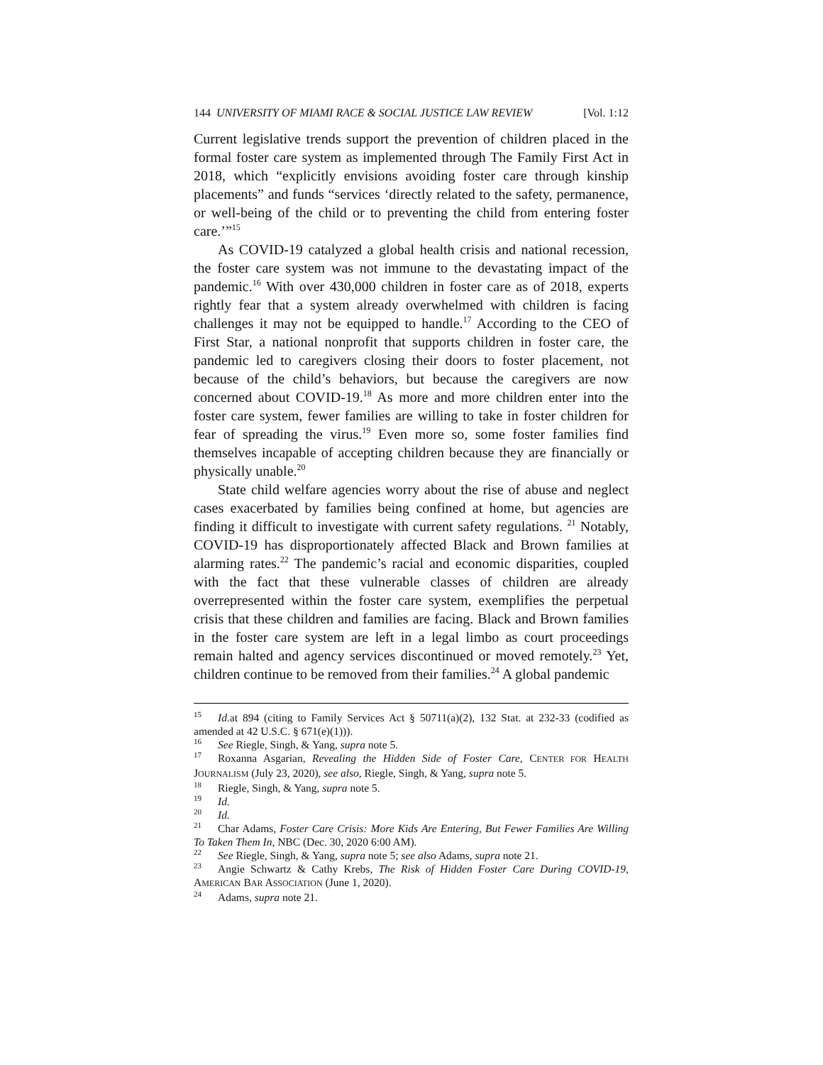144 UNIVERSITY OF MIAMI RACE & SOCIAL JUSTICE LAW REVIEW [Vol. 1:12
Current legislative trends support the prevention of children placed in the formal foster care system as implemented through The Family First Act in 2018, which “explicitly envisions avoiding foster care through kinship placements” and funds “services ‘directly related to the safety, permanence, or well-being of the child or to preventing the child from entering foster care.’”<sup>15</sup>
As COVID-19 catalyzed a global health crisis and national recession, the foster care system was not immune to the devastating impact of the pandemic.<sup>16</sup> With over 430,000 children in foster care as of 2018, experts rightly fear that a system already overwhelmed with children is facing challenges it may not be equipped to handle.<sup>17</sup> According to the CEO of First Star, a national nonprofit that supports children in foster care, the pandemic led to caregivers closing their doors to foster placement, not because of the child’s behaviors, but because the caregivers are now concerned about COVID-19.<sup>18</sup> As more and more children enter into the foster care system, fewer families are willing to take in foster children for fear of spreading the virus.<sup>19</sup> Even more so, some foster families find themselves incapable of accepting children because they are financially or physically unable.<sup>20</sup>
State child welfare agencies worry about the rise of abuse and neglect cases exacerbated by families being confined at home, but agencies are finding it difficult to investigate with current safety regulations. <sup>21</sup> Notably, COVID-19 has disproportionately affected Black and Brown families at alarming rates.<sup>22</sup> The pandemic’s racial and economic disparities, coupled with the fact that these vulnerable classes of children are already overrepresented within the foster care system, exemplifies the perpetual crisis that these children and families are facing. Black and Brown families in the foster care system are left in a legal limbo as court proceedings remain halted and agency services discontinued or moved remotely.<sup>23</sup> Yet, children continue to be removed from their families.<sup>24</sup> A global pandemic
<sup>15</sup> Id. at 894 (citing to Family Services Act § 50711(a)(2), 132 Stat. at 232-33 (codified as amended at 42 U.S.C. § 671(e)(1))).
<sup>16</sup> See Riegle, Singh, & Yang, supra note 5.
<sup>17</sup> Roxanna Asgarian, Revealing the Hidden Side of Foster Care, CENTER FOR HEALTH JOURNALISM (July 23, 2020), see also, Riegle, Singh, & Yang, supra note 5.
<sup>18</sup> Riegle, Singh, & Yang, supra note 5.
<sup>19</sup> Id.
<sup>20</sup> Id.
<sup>21</sup> Char Adams, Foster Care Crisis: More Kids Are Entering, But Fewer Families Are Willing To Taken Them In, NBC (Dec. 30, 2020 6:00 AM).
<sup>22</sup> See Riegle, Singh, & Yang, supra note 5; see also Adams, supra note 21.
<sup>23</sup> Angie Schwartz & Cathy Krebs, The Risk of Hidden Foster Care During COVID-19, AMERICAN BAR ASSOCIATION (June 1, 2020).
<sup>24</sup> Adams, supra note 21.